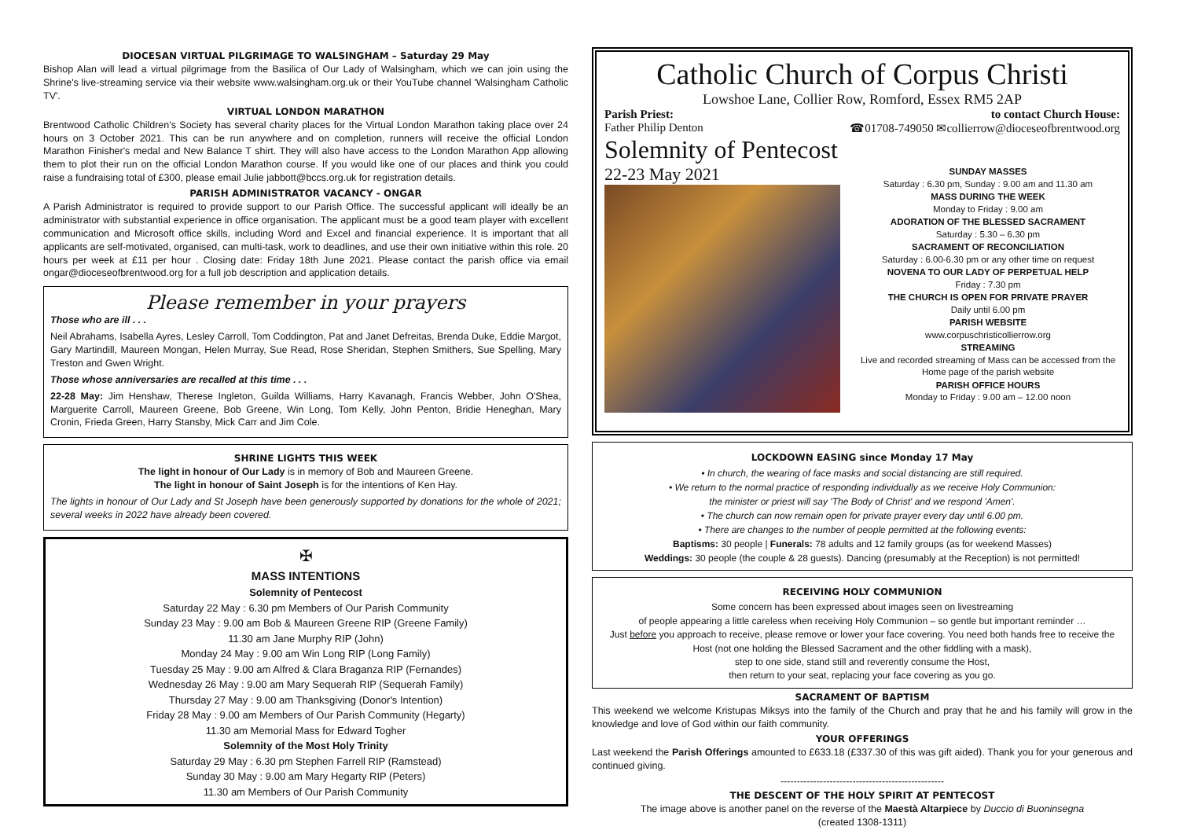DIOCESAN VIRTUAL PILGRIMAGE TO WALSINGHAM – Saturday 29 May
Bishop Alan will lead a virtual pilgrimage from the Basilica of Our Lady of Walsingham, which we can join using the Shrine's live-streaming service via their website www.walsingham.org.uk or their YouTube channel 'Walsingham Catholic TV'.
VIRTUAL LONDON MARATHON
Brentwood Catholic Children's Society has several charity places for the Virtual London Marathon taking place over 24 hours on 3 October 2021. This can be run anywhere and on completion, runners will receive the official London Marathon Finisher's medal and New Balance T shirt. They will also have access to the London Marathon App allowing them to plot their run on the official London Marathon course. If you would like one of our places and think you could raise a fundraising total of £300, please email Julie jabbott@bccs.org.uk for registration details.
PARISH ADMINISTRATOR VACANCY - ONGAR
A Parish Administrator is required to provide support to our Parish Office. The successful applicant will ideally be an administrator with substantial experience in office organisation. The applicant must be a good team player with excellent communication and Microsoft office skills, including Word and Excel and financial experience. It is important that all applicants are self-motivated, organised, can multi-task, work to deadlines, and use their own initiative within this role. 20 hours per week at £11 per hour . Closing date: Friday 18th June 2021. Please contact the parish office via email ongar@dioceseofbrentwood.org for a full job description and application details.
Please remember in your prayers
Those who are ill . . .
Neil Abrahams, Isabella Ayres, Lesley Carroll, Tom Coddington, Pat and Janet Defreitas, Brenda Duke, Eddie Margot, Gary Martindill, Maureen Mongan, Helen Murray, Sue Read, Rose Sheridan, Stephen Smithers, Sue Spelling, Mary Treston and Gwen Wright.
Those whose anniversaries are recalled at this time . . .
22-28 May: Jim Henshaw, Therese Ingleton, Guilda Williams, Harry Kavanagh, Francis Webber, John O'Shea, Marguerite Carroll, Maureen Greene, Bob Greene, Win Long, Tom Kelly, John Penton, Bridie Heneghan, Mary Cronin, Frieda Green, Harry Stansby, Mick Carr and Jim Cole.
SHRINE LIGHTS THIS WEEK
The light in honour of Our Lady is in memory of Bob and Maureen Greene.
The light in honour of Saint Joseph is for the intentions of Ken Hay.
The lights in honour of Our Lady and St Joseph have been generously supported by donations for the whole of 2021; several weeks in 2022 have already been covered.
✠
MASS INTENTIONS
Solemnity of Pentecost
Saturday 22 May : 6.30 pm Members of Our Parish Community
Sunday 23 May : 9.00 am Bob & Maureen Greene RIP (Greene Family)
11.30 am Jane Murphy RIP (John)
Monday 24 May : 9.00 am Win Long RIP (Long Family)
Tuesday 25 May : 9.00 am Alfred & Clara Braganza RIP (Fernandes)
Wednesday 26 May : 9.00 am Mary Sequerah RIP (Sequerah Family)
Thursday 27 May : 9.00 am Thanksgiving (Donor's Intention)
Friday 28 May : 9.00 am Members of Our Parish Community (Hegarty)
11.30 am Memorial Mass for Edward Togher
Solemnity of the Most Holy Trinity
Saturday 29 May : 6.30 pm Stephen Farrell RIP (Ramstead)
Sunday 30 May : 9.00 am Mary Hegarty RIP (Peters)
11.30 am Members of Our Parish Community
Catholic Church of Corpus Christi
Lowshoe Lane, Collier Row, Romford, Essex RM5 2AP
Parish Priest:
Father Philip Denton
to contact Church House:
☎01708-749050 ✉collierrow@dioceseofbrentwood.org
Solemnity of Pentecost
22-23 May 2021
SUNDAY MASSES
Saturday : 6.30 pm, Sunday : 9.00 am and 11.30 am
MASS DURING THE WEEK
Monday to Friday : 9.00 am
ADORATION OF THE BLESSED SACRAMENT
Saturday : 5.30 – 6.30 pm
SACRAMENT OF RECONCILIATION
Saturday : 6.00-6.30 pm or any other time on request
NOVENA TO OUR LADY OF PERPETUAL HELP
Friday : 7.30 pm
THE CHURCH IS OPEN FOR PRIVATE PRAYER
Daily until 6.00 pm
PARISH WEBSITE
www.corpuschristicollierrow.org
STREAMING
Live and recorded streaming of Mass can be accessed from the Home page of the parish website
PARISH OFFICE HOURS
Monday to Friday : 9.00 am – 12.00 noon
LOCKDOWN EASING since Monday 17 May
• In church, the wearing of face masks and social distancing are still required.
• We return to the normal practice of responding individually as we receive Holy Communion:
the minister or priest will say 'The Body of Christ' and we respond 'Amen'.
• The church can now remain open for private prayer every day until 6.00 pm.
• There are changes to the number of people permitted at the following events:
Baptisms: 30 people | Funerals: 78 adults and 12 family groups (as for weekend Masses)
Weddings: 30 people (the couple & 28 guests). Dancing (presumably at the Reception) is not permitted!
RECEIVING HOLY COMMUNION
Some concern has been expressed about images seen on livestreaming
of people appearing a little careless when receiving Holy Communion – so gentle but important reminder …
Just before you approach to receive, please remove or lower your face covering. You need both hands free to receive the Host (not one holding the Blessed Sacrament and the other fiddling with a mask),
step to one side, stand still and reverently consume the Host,
then return to your seat, replacing your face covering as you go.
SACRAMENT OF BAPTISM
This weekend we welcome Kristupas Miksys into the family of the Church and pray that he and his family will grow in the knowledge and love of God within our faith community.
YOUR OFFERINGS
Last weekend the Parish Offerings amounted to £633.18 (£337.30 of this was gift aided). Thank you for your generous and continued giving.
--------------------------------------------------
THE DESCENT OF THE HOLY SPIRIT AT PENTECOST
The image above is another panel on the reverse of the Maestà Altarpiece by Duccio di Buoninsegna
(created 1308-1311)